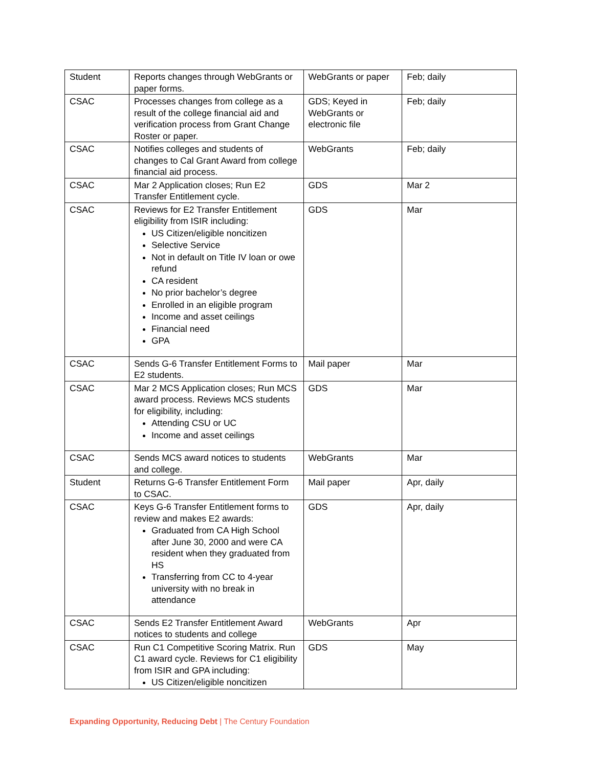| Student | Reports changes through WebGrants or paper forms. | WebGrants or paper | Feb; daily |
| CSAC | Processes changes from college as a result of the college financial aid and verification process from Grant Change Roster or paper. | GDS; Keyed in WebGrants or electronic file | Feb; daily |
| CSAC | Notifies colleges and students of changes to Cal Grant Award from college financial aid process. | WebGrants | Feb; daily |
| CSAC | Mar 2 Application closes; Run E2 Transfer Entitlement cycle. | GDS | Mar 2 |
| CSAC | Reviews for E2 Transfer Entitlement eligibility from ISIR including: US Citizen/eligible noncitizen Selective Service Not in default on Title IV loan or owe refund CA resident No prior bachelor’s degree Enrolled in an eligible program Income and asset ceilings Financial need GPA | GDS | Mar |
| CSAC | Sends G-6 Transfer Entitlement Forms to E2 students. | Mail paper | Mar |
| CSAC | Mar 2 MCS Application closes; Run MCS award process. Reviews MCS students for eligibility, including: Attending CSU or UC Income and asset ceilings | GDS | Mar |
| CSAC | Sends MCS award notices to students and college. | WebGrants | Mar |
| Student | Returns G-6 Transfer Entitlement Form to CSAC. | Mail paper | Apr, daily |
| CSAC | Keys G-6 Transfer Entitlement forms to review and makes E2 awards: Graduated from CA High School after June 30, 2000 and were CA resident when they graduated from HS Transferring from CC to 4-year university with no break in attendance | GDS | Apr, daily |
| CSAC | Sends E2 Transfer Entitlement Award notices to students and college | WebGrants | Apr |
| CSAC | Run C1 Competitive Scoring Matrix. Run C1 award cycle. Reviews for C1 eligibility from ISIR and GPA including: US Citizen/eligible noncitizen | GDS | May |
Expanding Opportunity, Reducing Debt | The Century Foundation